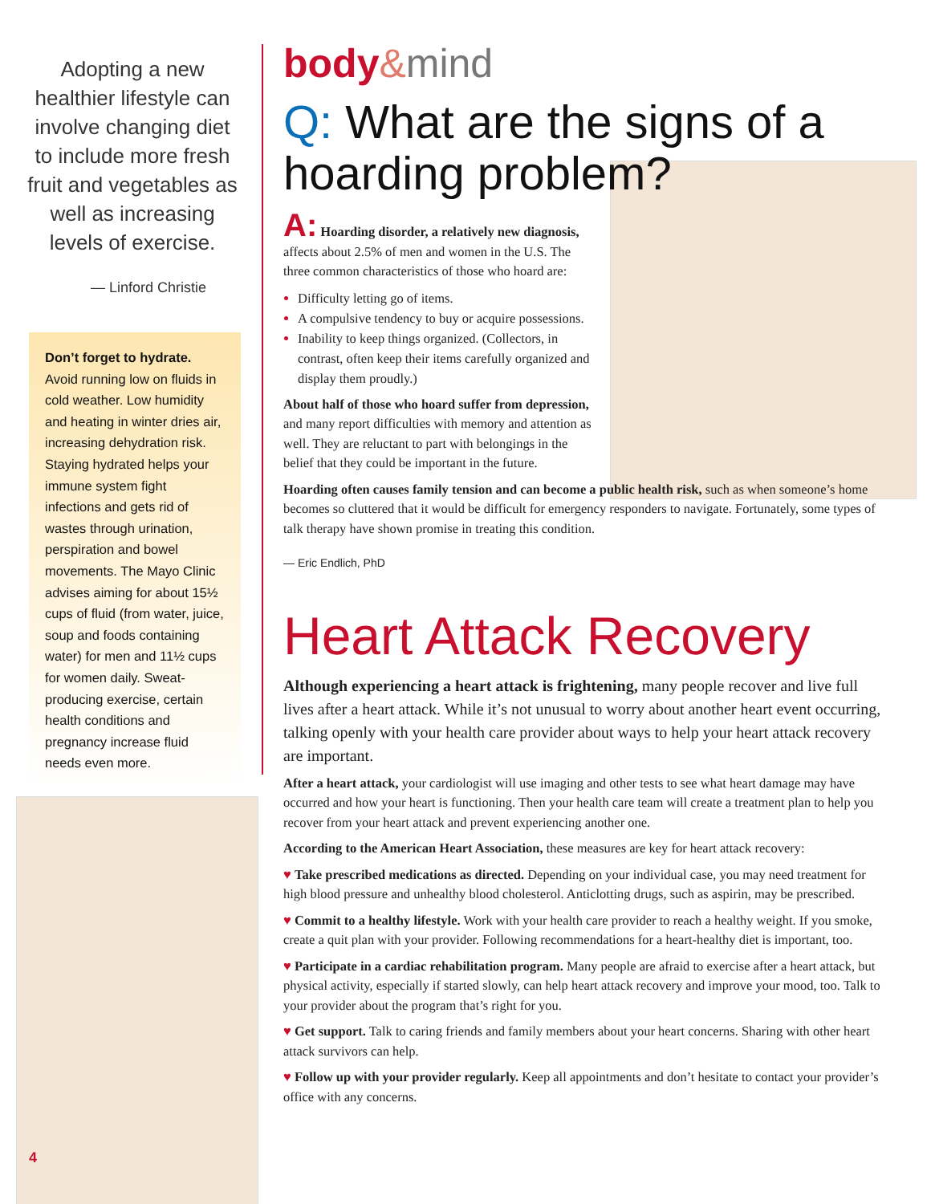Adopting a new healthier lifestyle can involve changing diet to include more fresh fruit and vegetables as well as increasing levels of exercise.
— Linford Christie
Don’t forget to hydrate.
Avoid running low on fluids in cold weather. Low humidity and heating in winter dries air, increasing dehydration risk. Staying hydrated helps your immune system fight infections and gets rid of wastes through urination, perspiration and bowel movements. The Mayo Clinic advises aiming for about 15½ cups of fluid (from water, juice, soup and foods containing water) for men and 11½ cups for women daily. Sweat-producing exercise, certain health conditions and pregnancy increase fluid needs even more.
4
body&mind
Q: What are the signs of a hoarding problem?
A: Hoarding disorder, a relatively new diagnosis, affects about 2.5% of men and women in the U.S. The three common characteristics of those who hoard are:
Difficulty letting go of items.
A compulsive tendency to buy or acquire possessions.
Inability to keep things organized. (Collectors, in contrast, often keep their items carefully organized and display them proudly.)
About half of those who hoard suffer from depression, and many report difficulties with memory and attention as well. They are reluctant to part with belongings in the belief that they could be important in the future.
Hoarding often causes family tension and can become a public health risk, such as when someone’s home becomes so cluttered that it would be difficult for emergency responders to navigate. Fortunately, some types of talk therapy have shown promise in treating this condition.
— Eric Endlich, PhD
Heart Attack Recovery
Although experiencing a heart attack is frightening, many people recover and live full lives after a heart attack. While it’s not unusual to worry about another heart event occurring, talking openly with your health care provider about ways to help your heart attack recovery are important.
After a heart attack, your cardiologist will use imaging and other tests to see what heart damage may have occurred and how your heart is functioning. Then your health care team will create a treatment plan to help you recover from your heart attack and prevent experiencing another one.
According to the American Heart Association, these measures are key for heart attack recovery:
♥ Take prescribed medications as directed. Depending on your individual case, you may need treatment for high blood pressure and unhealthy blood cholesterol. Anticlotting drugs, such as aspirin, may be prescribed.
♥ Commit to a healthy lifestyle. Work with your health care provider to reach a healthy weight. If you smoke, create a quit plan with your provider. Following recommendations for a heart-healthy diet is important, too.
♥ Participate in a cardiac rehabilitation program. Many people are afraid to exercise after a heart attack, but physical activity, especially if started slowly, can help heart attack recovery and improve your mood, too. Talk to your provider about the program that’s right for you.
♥ Get support. Talk to caring friends and family members about your heart concerns. Sharing with other heart attack survivors can help.
♥ Follow up with your provider regularly. Keep all appointments and don’t hesitate to contact your provider’s office with any concerns.